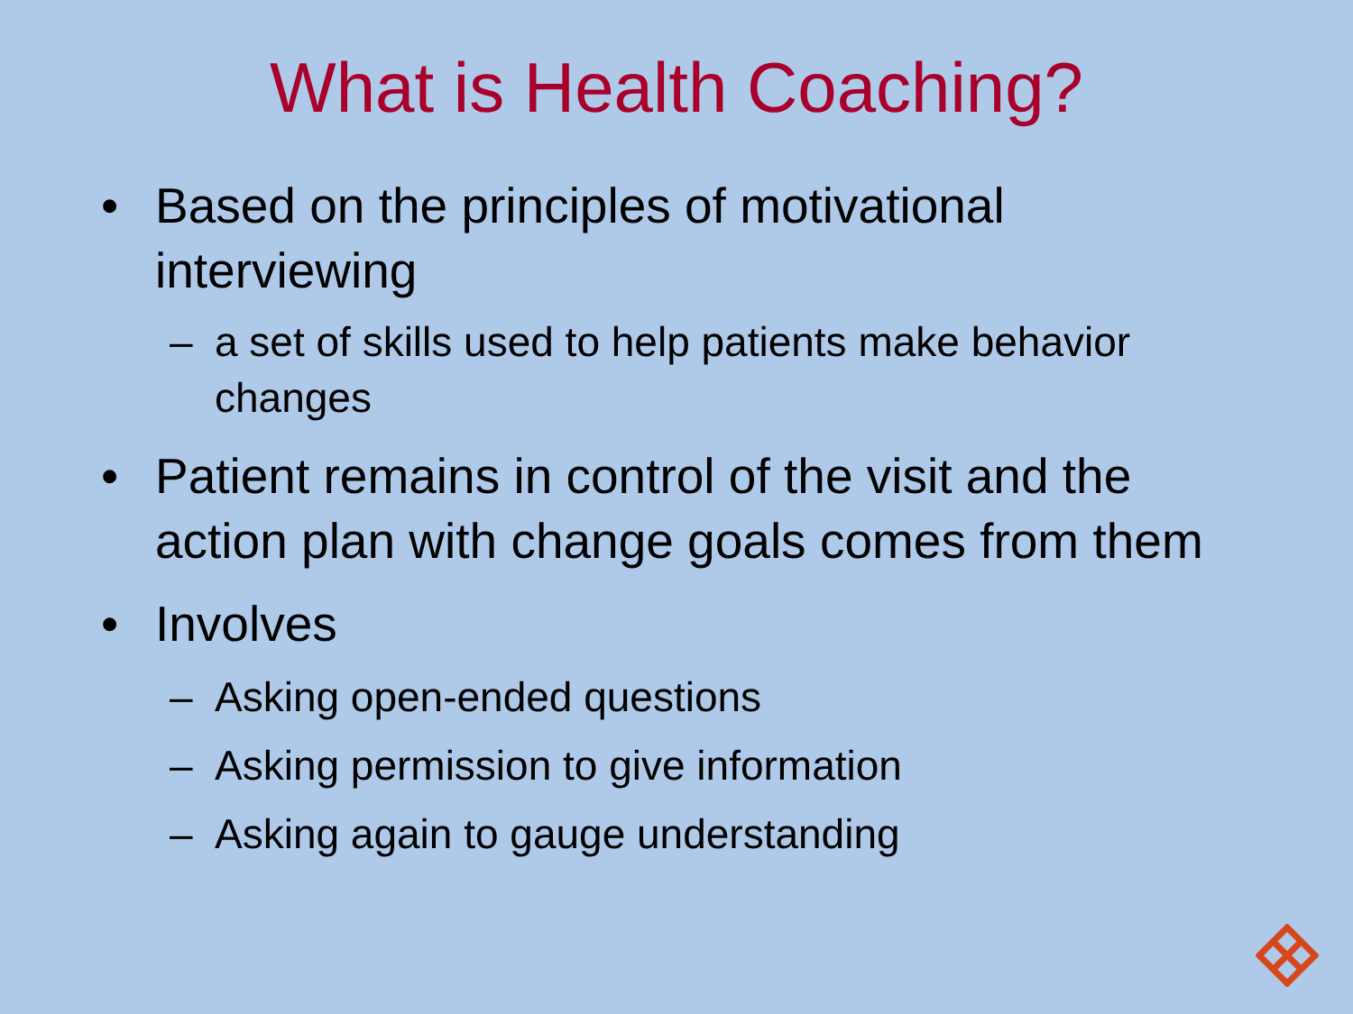What is Health Coaching?
• Based on the principles of motivational interviewing
– a set of skills used to help patients make behavior changes
• Patient remains in control of the visit and the action plan with change goals comes from them
• Involves
– Asking open-ended questions
– Asking permission to give information
– Asking again to gauge understanding